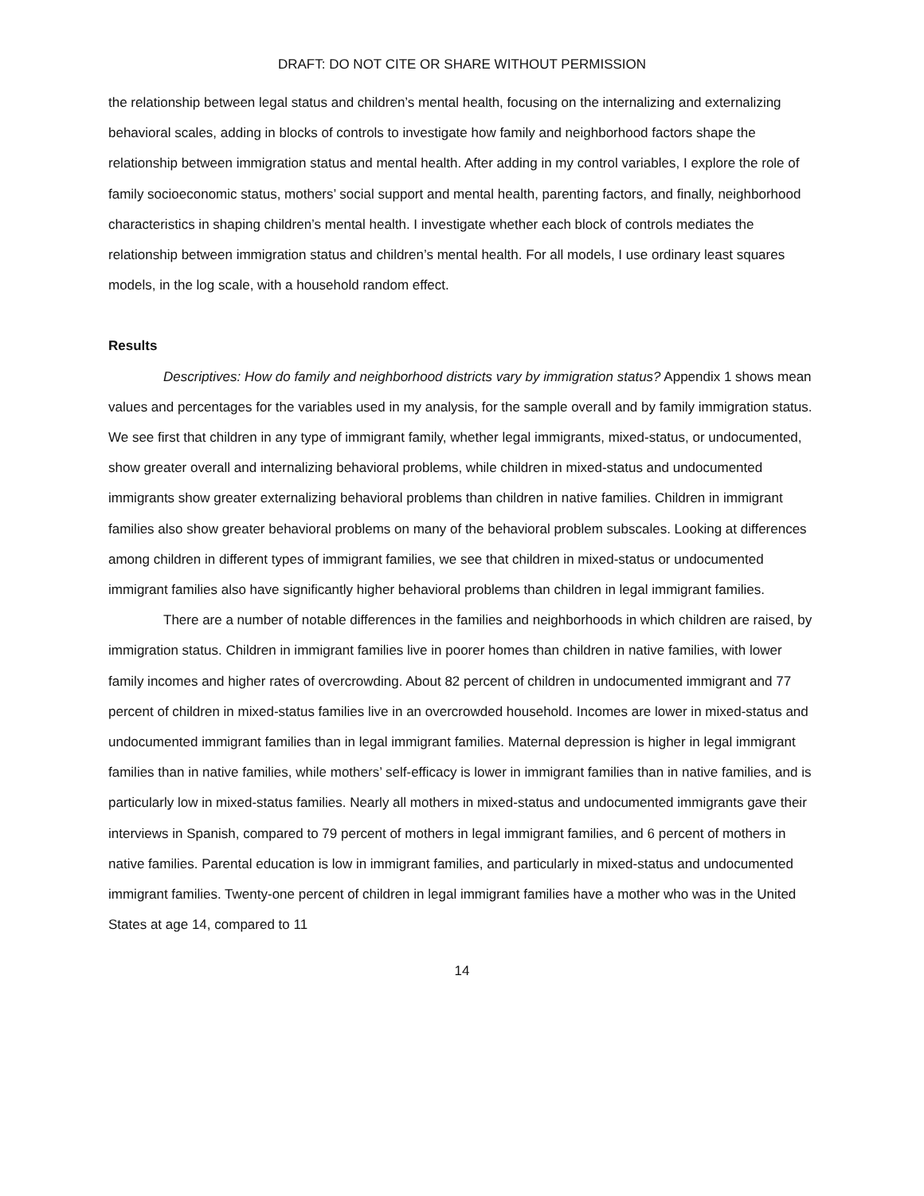DRAFT: DO NOT CITE OR SHARE WITHOUT PERMISSION
the relationship between legal status and children’s mental health, focusing on the internalizing and externalizing behavioral scales, adding in blocks of controls to investigate how family and neighborhood factors shape the relationship between immigration status and mental health. After adding in my control variables, I explore the role of family socioeconomic status, mothers’ social support and mental health, parenting factors, and finally, neighborhood characteristics in shaping children’s mental health. I investigate whether each block of controls mediates the relationship between immigration status and children’s mental health. For all models, I use ordinary least squares models, in the log scale, with a household random effect.
Results
Descriptives: How do family and neighborhood districts vary by immigration status? Appendix 1 shows mean values and percentages for the variables used in my analysis, for the sample overall and by family immigration status. We see first that children in any type of immigrant family, whether legal immigrants, mixed-status, or undocumented, show greater overall and internalizing behavioral problems, while children in mixed-status and undocumented immigrants show greater externalizing behavioral problems than children in native families. Children in immigrant families also show greater behavioral problems on many of the behavioral problem subscales. Looking at differences among children in different types of immigrant families, we see that children in mixed-status or undocumented immigrant families also have significantly higher behavioral problems than children in legal immigrant families.
There are a number of notable differences in the families and neighborhoods in which children are raised, by immigration status. Children in immigrant families live in poorer homes than children in native families, with lower family incomes and higher rates of overcrowding. About 82 percent of children in undocumented immigrant and 77 percent of children in mixed-status families live in an overcrowded household. Incomes are lower in mixed-status and undocumented immigrant families than in legal immigrant families. Maternal depression is higher in legal immigrant families than in native families, while mothers’ self-efficacy is lower in immigrant families than in native families, and is particularly low in mixed-status families. Nearly all mothers in mixed-status and undocumented immigrants gave their interviews in Spanish, compared to 79 percent of mothers in legal immigrant families, and 6 percent of mothers in native families. Parental education is low in immigrant families, and particularly in mixed-status and undocumented immigrant families. Twenty-one percent of children in legal immigrant families have a mother who was in the United States at age 14, compared to 11
14